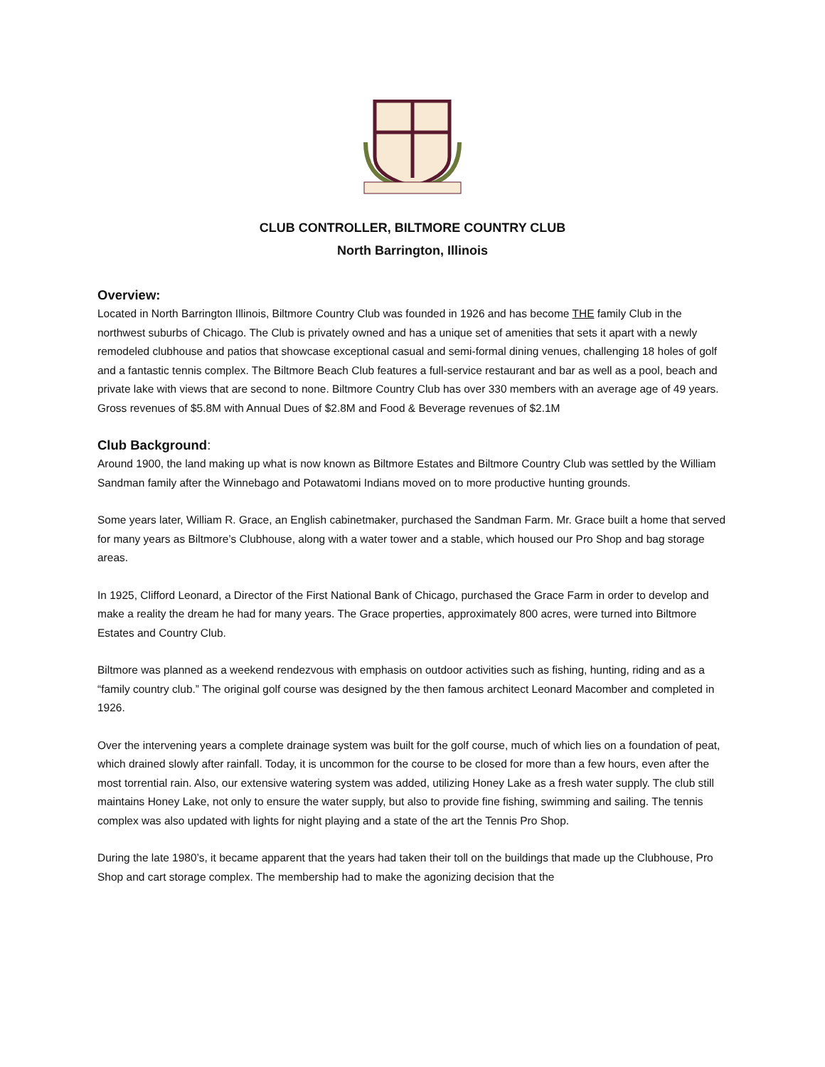CLUB CONTROLLER, BILTMORE COUNTRY CLUB
North Barrington, Illinois
Overview:
Located in North Barrington Illinois, Biltmore Country Club was founded in 1926 and has become THE family Club in the northwest suburbs of Chicago. The Club is privately owned and has a unique set of amenities that sets it apart with a newly remodeled clubhouse and patios that showcase exceptional casual and semi-formal dining venues, challenging 18 holes of golf and a fantastic tennis complex. The Biltmore Beach Club features a full-service restaurant and bar as well as a pool, beach and private lake with views that are second to none. Biltmore Country Club has over 330 members with an average age of 49 years. Gross revenues of $5.8M with Annual Dues of $2.8M and Food & Beverage revenues of $2.1M
Club Background:
Around 1900, the land making up what is now known as Biltmore Estates and Biltmore Country Club was settled by the William Sandman family after the Winnebago and Potawatomi Indians moved on to more productive hunting grounds.
Some years later, William R. Grace, an English cabinetmaker, purchased the Sandman Farm. Mr. Grace built a home that served for many years as Biltmore’s Clubhouse, along with a water tower and a stable, which housed our Pro Shop and bag storage areas.
In 1925, Clifford Leonard, a Director of the First National Bank of Chicago, purchased the Grace Farm in order to develop and make a reality the dream he had for many years. The Grace properties, approximately 800 acres, were turned into Biltmore Estates and Country Club.
Biltmore was planned as a weekend rendezvous with emphasis on outdoor activities such as fishing, hunting, riding and as a “family country club.” The original golf course was designed by the then famous architect Leonard Macomber and completed in 1926.
Over the intervening years a complete drainage system was built for the golf course, much of which lies on a foundation of peat, which drained slowly after rainfall. Today, it is uncommon for the course to be closed for more than a few hours, even after the most torrential rain. Also, our extensive watering system was added, utilizing Honey Lake as a fresh water supply. The club still maintains Honey Lake, not only to ensure the water supply, but also to provide fine fishing, swimming and sailing. The tennis complex was also updated with lights for night playing and a state of the art the Tennis Pro Shop.
During the late 1980’s, it became apparent that the years had taken their toll on the buildings that made up the Clubhouse, Pro Shop and cart storage complex. The membership had to make the agonizing decision that the